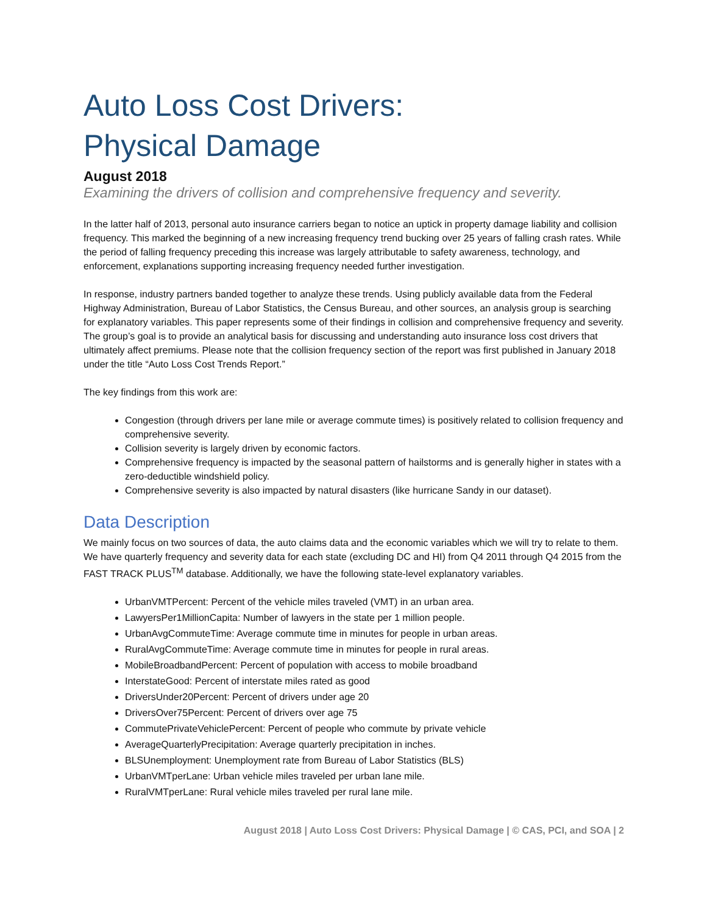Auto Loss Cost Drivers:
Physical Damage
August 2018
Examining the drivers of collision and comprehensive frequency and severity.
In the latter half of 2013, personal auto insurance carriers began to notice an uptick in property damage liability and collision frequency. This marked the beginning of a new increasing frequency trend bucking over 25 years of falling crash rates. While the period of falling frequency preceding this increase was largely attributable to safety awareness, technology, and enforcement, explanations supporting increasing frequency needed further investigation.
In response, industry partners banded together to analyze these trends. Using publicly available data from the Federal Highway Administration, Bureau of Labor Statistics, the Census Bureau, and other sources, an analysis group is searching for explanatory variables. This paper represents some of their findings in collision and comprehensive frequency and severity. The group’s goal is to provide an analytical basis for discussing and understanding auto insurance loss cost drivers that ultimately affect premiums. Please note that the collision frequency section of the report was first published in January 2018 under the title “Auto Loss Cost Trends Report.”
The key findings from this work are:
Congestion (through drivers per lane mile or average commute times) is positively related to collision frequency and comprehensive severity.
Collision severity is largely driven by economic factors.
Comprehensive frequency is impacted by the seasonal pattern of hailstorms and is generally higher in states with a zero-deductible windshield policy.
Comprehensive severity is also impacted by natural disasters (like hurricane Sandy in our dataset).
Data Description
We mainly focus on two sources of data, the auto claims data and the economic variables which we will try to relate to them. We have quarterly frequency and severity data for each state (excluding DC and HI) from Q4 2011 through Q4 2015 from the FAST TRACK PLUS<sup>TM</sup> database. Additionally, we have the following state-level explanatory variables.
UrbanVMTPercent: Percent of the vehicle miles traveled (VMT) in an urban area.
LawyersPer1MillionCapita: Number of lawyers in the state per 1 million people.
UrbanAvgCommuteTime: Average commute time in minutes for people in urban areas.
RuralAvgCommuteTime: Average commute time in minutes for people in rural areas.
MobileBroadbandPercent: Percent of population with access to mobile broadband
InterstateGood: Percent of interstate miles rated as good
DriversUnder20Percent: Percent of drivers under age 20
DriversOver75Percent: Percent of drivers over age 75
CommutePrivateVehiclePercent: Percent of people who commute by private vehicle
AverageQuarterlyPrecipitation: Average quarterly precipitation in inches.
BLSUnemployment: Unemployment rate from Bureau of Labor Statistics (BLS)
UrbanVMTperLane: Urban vehicle miles traveled per urban lane mile.
RuralVMTperLane: Rural vehicle miles traveled per rural lane mile.
August 2018 | Auto Loss Cost Drivers: Physical Damage | © CAS, PCI, and SOA | 2